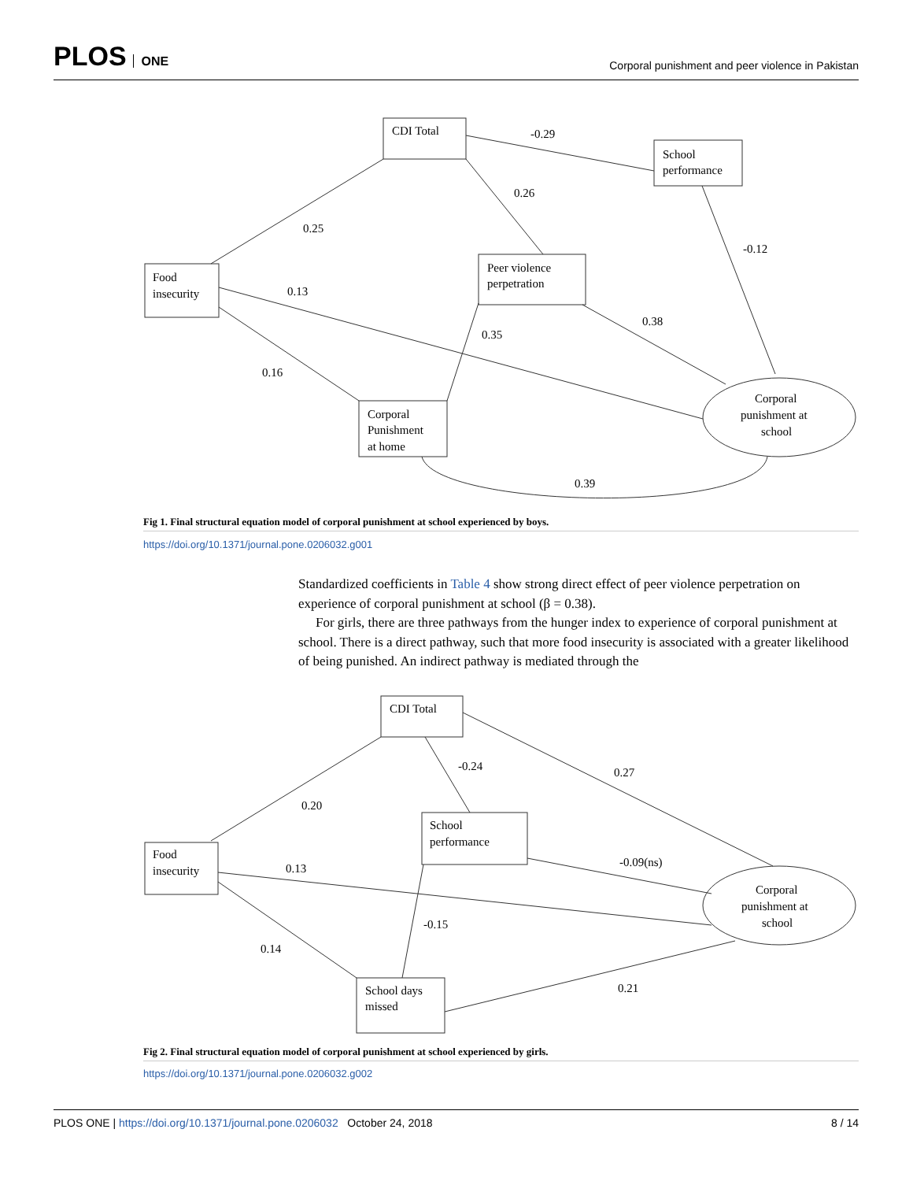PLOS ONE
Corporal punishment and peer violence in Pakistan
CDI Total
School
performance
Food
insecurity
Peer violence
perpetration
Corporal
Punishment
at home
Corporal
punishment at
school
-0.29
0.26
0.25
-0.12
0.13
0.35
0.38
0.16
0.39
Fig 1. Final structural equation model of corporal punishment at school experienced by boys.
https://doi.org/10.1371/journal.pone.0206032.g001
Standardized coefficients in Table 4 show strong direct effect of peer violence perpetration on experience of corporal punishment at school (β = 0.38).
For girls, there are three pathways from the hunger index to experience of corporal punishment at school. There is a direct pathway, such that more food insecurity is associated with a greater likelihood of being punished. An indirect pathway is mediated through the
CDI Total
School
performance
Food
insecurity
School days
missed
Corporal
punishment at
school
-0.24
0.27
0.20
-0.09(ns)
0.13
-0.15
0.14
0.21
Fig 2. Final structural equation model of corporal punishment at school experienced by girls.
https://doi.org/10.1371/journal.pone.0206032.g002
PLOS ONE | https://doi.org/10.1371/journal.pone.0206032 October 24, 2018
8 / 14